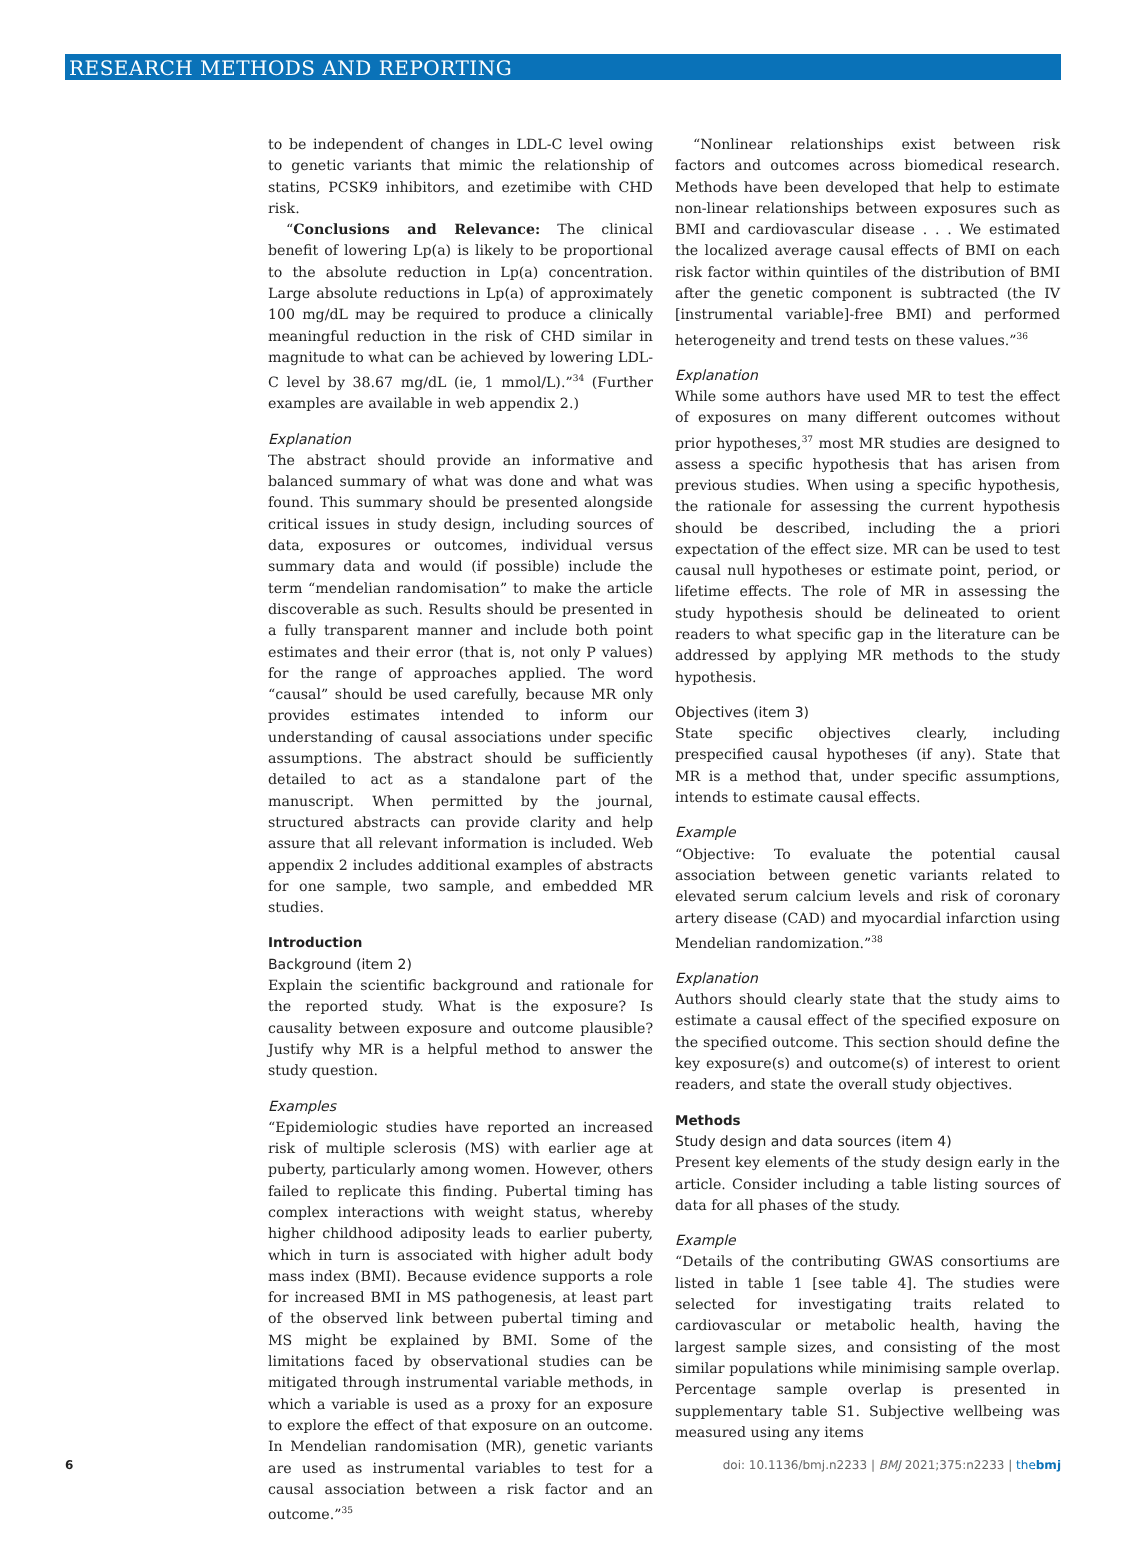RESEARCH METHODS AND REPORTING
to be independent of changes in LDL-C level owing to genetic variants that mimic the relationship of statins, PCSK9 inhibitors, and ezetimibe with CHD risk.
“Conclusions and Relevance: The clinical benefit of lowering Lp(a) is likely to be proportional to the absolute reduction in Lp(a) concentration. Large absolute reductions in Lp(a) of approximately 100 mg/dL may be required to produce a clinically meaningful reduction in the risk of CHD similar in magnitude to what can be achieved by lowering LDL-C level by 38.67 mg/dL (ie, 1 mmol/L).”<sup>34</sup> (Further examples are available in web appendix 2.)
Explanation
The abstract should provide an informative and balanced summary of what was done and what was found. This summary should be presented alongside critical issues in study design, including sources of data, exposures or outcomes, individual versus summary data and would (if possible) include the term “mendelian randomisation” to make the article discoverable as such. Results should be presented in a fully transparent manner and include both point estimates and their error (that is, not only P values) for the range of approaches applied. The word “causal” should be used carefully, because MR only provides estimates intended to inform our understanding of causal associations under specific assumptions. The abstract should be sufficiently detailed to act as a standalone part of the manuscript. When permitted by the journal, structured abstracts can provide clarity and help assure that all relevant information is included. Web appendix 2 includes additional examples of abstracts for one sample, two sample, and embedded MR studies.
Introduction
Background (item 2)
Explain the scientific background and rationale for the reported study. What is the exposure? Is causality between exposure and outcome plausible? Justify why MR is a helpful method to answer the study question.
Examples
“Epidemiologic studies have reported an increased risk of multiple sclerosis (MS) with earlier age at puberty, particularly among women. However, others failed to replicate this finding. Pubertal timing has complex interactions with weight status, whereby higher childhood adiposity leads to earlier puberty, which in turn is associated with higher adult body mass index (BMI). Because evidence supports a role for increased BMI in MS pathogenesis, at least part of the observed link between pubertal timing and MS might be explained by BMI. Some of the limitations faced by observational studies can be mitigated through instrumental variable methods, in which a variable is used as a proxy for an exposure to explore the effect of that exposure on an outcome. In Mendelian randomisation (MR), genetic variants are used as instrumental variables to test for a causal association between a risk factor and an outcome.”<sup>35</sup>
“Nonlinear relationships exist between risk factors and outcomes across biomedical research. Methods have been developed that help to estimate non-linear relationships between exposures such as BMI and cardiovascular disease . . . We estimated the localized average causal effects of BMI on each risk factor within quintiles of the distribution of BMI after the genetic component is subtracted (the IV [instrumental variable]-free BMI) and performed heterogeneity and trend tests on these values.”<sup>36</sup>
Explanation
While some authors have used MR to test the effect of exposures on many different outcomes without prior hypotheses,<sup>37</sup> most MR studies are designed to assess a specific hypothesis that has arisen from previous studies. When using a specific hypothesis, the rationale for assessing the current hypothesis should be described, including the a priori expectation of the effect size. MR can be used to test causal null hypotheses or estimate point, period, or lifetime effects. The role of MR in assessing the study hypothesis should be delineated to orient readers to what specific gap in the literature can be addressed by applying MR methods to the study hypothesis.
Objectives (item 3)
State specific objectives clearly, including prespecified causal hypotheses (if any). State that MR is a method that, under specific assumptions, intends to estimate causal effects.
Example
“Objective: To evaluate the potential causal association between genetic variants related to elevated serum calcium levels and risk of coronary artery disease (CAD) and myocardial infarction using Mendelian randomization.”<sup>38</sup>
Explanation
Authors should clearly state that the study aims to estimate a causal effect of the specified exposure on the specified outcome. This section should define the key exposure(s) and outcome(s) of interest to orient readers, and state the overall study objectives.
Methods
Study design and data sources (item 4)
Present key elements of the study design early in the article. Consider including a table listing sources of data for all phases of the study.
Example
“Details of the contributing GWAS consortiums are listed in table 1 [see table 4]. The studies were selected for investigating traits related to cardiovascular or metabolic health, having the largest sample sizes, and consisting of the most similar populations while minimising sample overlap. Percentage sample overlap is presented in supplementary table S1. Subjective wellbeing was measured using any items
6 doi: 10.1136/bmj.n2233 | BMJ 2021;375:n2233 | thebmj